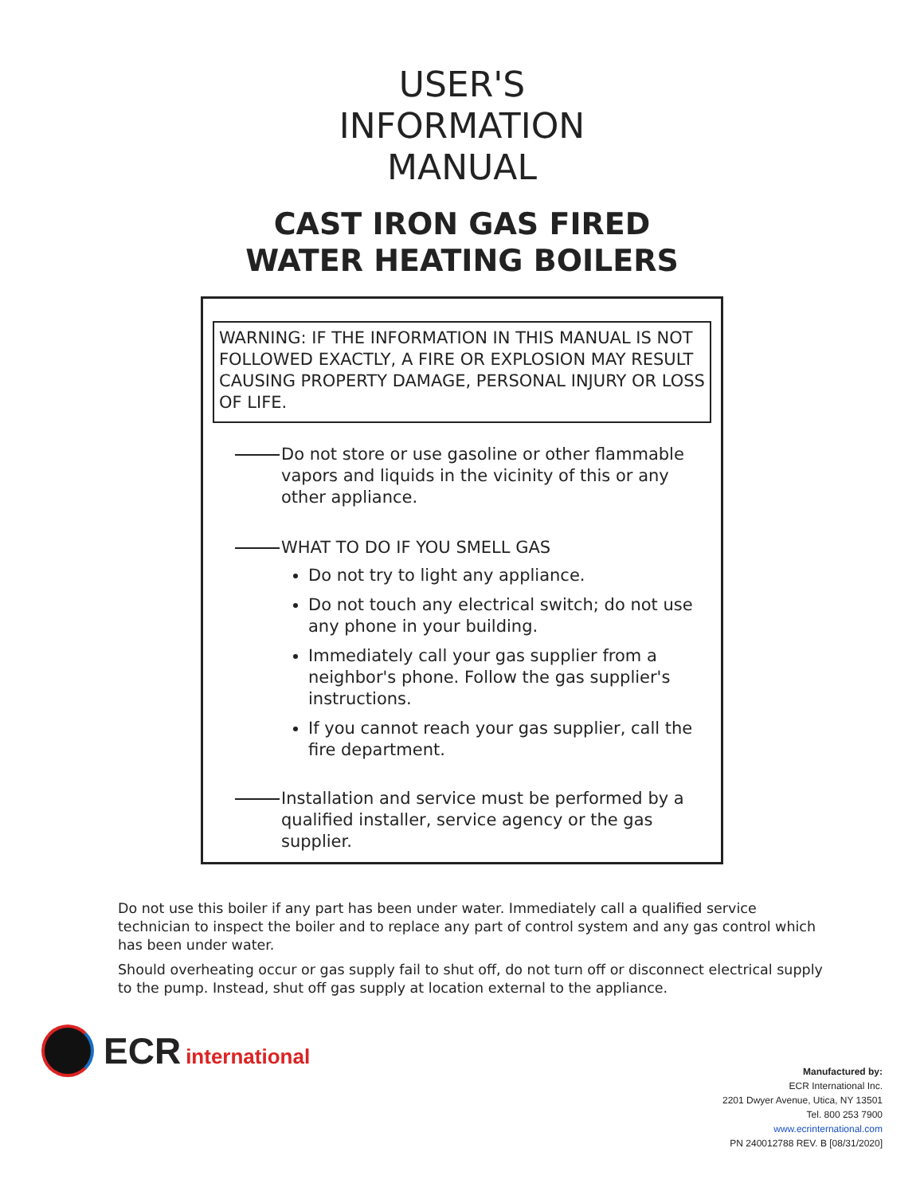USER'S
INFORMATION
MANUAL
CAST IRON GAS FIRED
WATER HEATING BOILERS
WARNING: IF THE INFORMATION IN THIS MANUAL IS NOT FOLLOWED EXACTLY, A FIRE OR EXPLOSION MAY RESULT CAUSING PROPERTY DAMAGE, PERSONAL INJURY OR LOSS OF LIFE.
Do not store or use gasoline or other flammable vapors and liquids in the vicinity of this or any other appliance.
WHAT TO DO IF YOU SMELL GAS
Do not try to light any appliance.
Do not touch any electrical switch; do not use any phone in your building.
Immediately call your gas supplier from a neighbor's phone. Follow the gas supplier's instructions.
If you cannot reach your gas supplier, call the fire department.
Installation and service must be performed by a qualified installer, service agency or the gas supplier.
Do not use this boiler if any part has been under water. Immediately call a qualified service technician to inspect the boiler and to replace any part of control system and any gas control which has been under water.
Should overheating occur or gas supply fail to shut off, do not turn off or disconnect electrical supply to the pump. Instead, shut off gas supply at location external to the appliance.
ECR international
Manufactured by:
ECR International Inc.
2201 Dwyer Avenue, Utica, NY 13501
Tel. 800 253 7900
www.ecrinternational.com
PN 240012788 REV. B [08/31/2020]